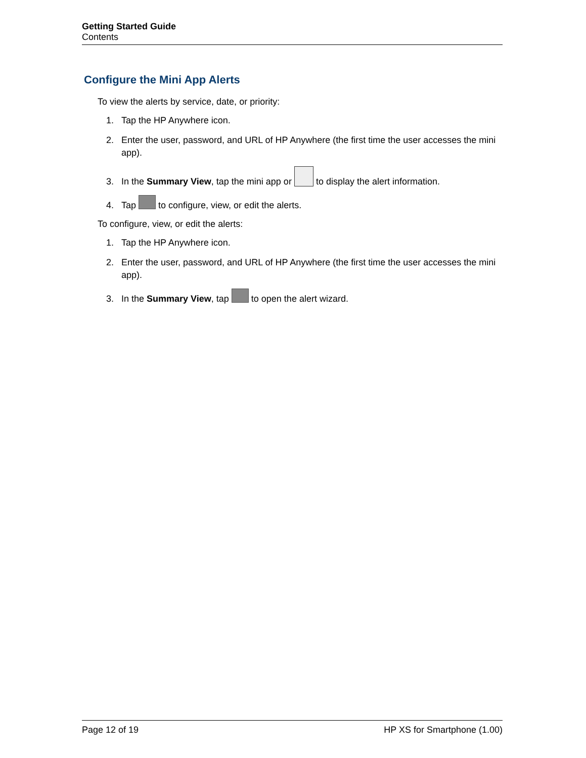Getting Started Guide
Contents
Configure the Mini App Alerts
To view the alerts by service, date, or priority:
1. Tap the HP Anywhere icon.
2. Enter the user, password, and URL of HP Anywhere (the first time the user accesses the mini app).
3. In the Summary View, tap the mini app or to display the alert information.
4. Tap to configure, view, or edit the alerts.
To configure, view, or edit the alerts:
1. Tap the HP Anywhere icon.
2. Enter the user, password, and URL of HP Anywhere (the first time the user accesses the mini app).
3. In the Summary View, tap to open the alert wizard.
Page 12 of 19 HP XS for Smartphone (1.00)